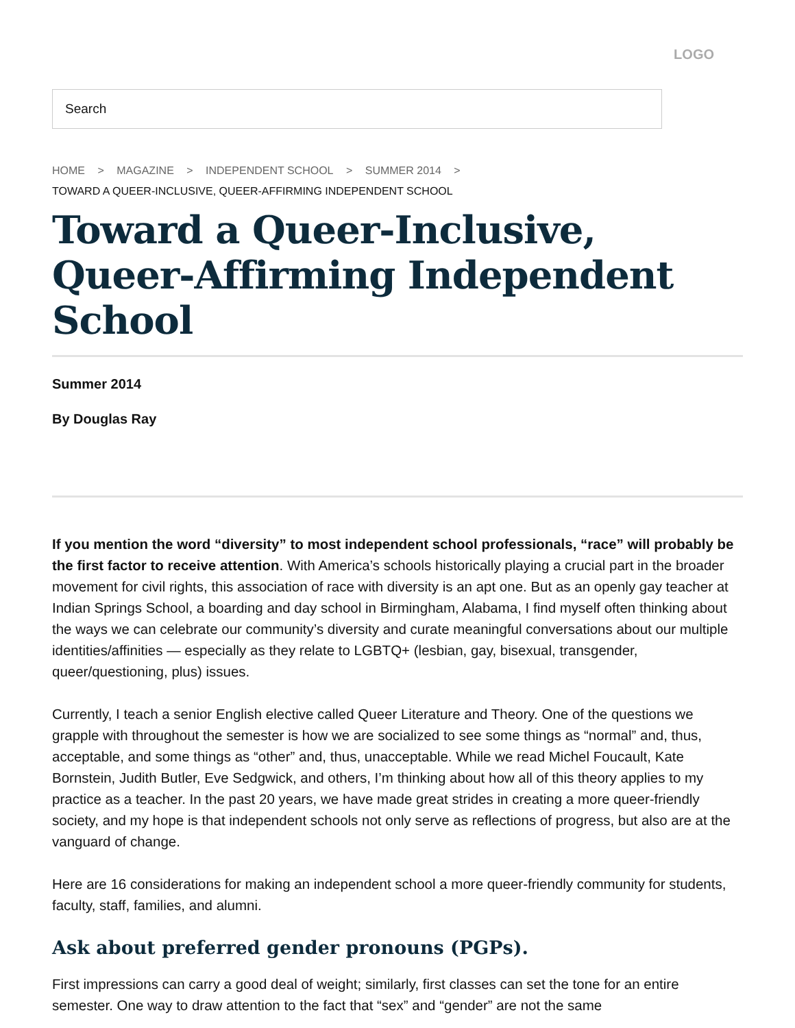LOGO
Search
HOME > MAGAZINE > INDEPENDENT SCHOOL > SUMMER 2014 >
TOWARD A QUEER-INCLUSIVE, QUEER-AFFIRMING INDEPENDENT SCHOOL
Toward a Queer-Inclusive, Queer-Affirming Independent School
Summer 2014
By Douglas Ray
If you mention the word “diversity” to most independent school professionals, “race” will probably be the first factor to receive attention. With America’s schools historically playing a crucial part in the broader movement for civil rights, this association of race with diversity is an apt one. But as an openly gay teacher at Indian Springs School, a boarding and day school in Birmingham, Alabama, I find myself often thinking about the ways we can celebrate our community’s diversity and curate meaningful conversations about our multiple identities/affinities — especially as they relate to LGBTQ+ (lesbian, gay, bisexual, transgender, queer/questioning, plus) issues.
Currently, I teach a senior English elective called Queer Literature and Theory. One of the questions we grapple with throughout the semester is how we are socialized to see some things as “normal” and, thus, acceptable, and some things as “other” and, thus, unacceptable. While we read Michel Foucault, Kate Bornstein, Judith Butler, Eve Sedgwick, and others, I’m thinking about how all of this theory applies to my practice as a teacher. In the past 20 years, we have made great strides in creating a more queer-friendly society, and my hope is that independent schools not only serve as reflections of progress, but also are at the vanguard of change.
Here are 16 considerations for making an independent school a more queer-friendly community for students, faculty, staff, families, and alumni.
Ask about preferred gender pronouns (PGPs).
First impressions can carry a good deal of weight; similarly, first classes can set the tone for an entire semester. One way to draw attention to the fact that “sex” and “gender” are not the same